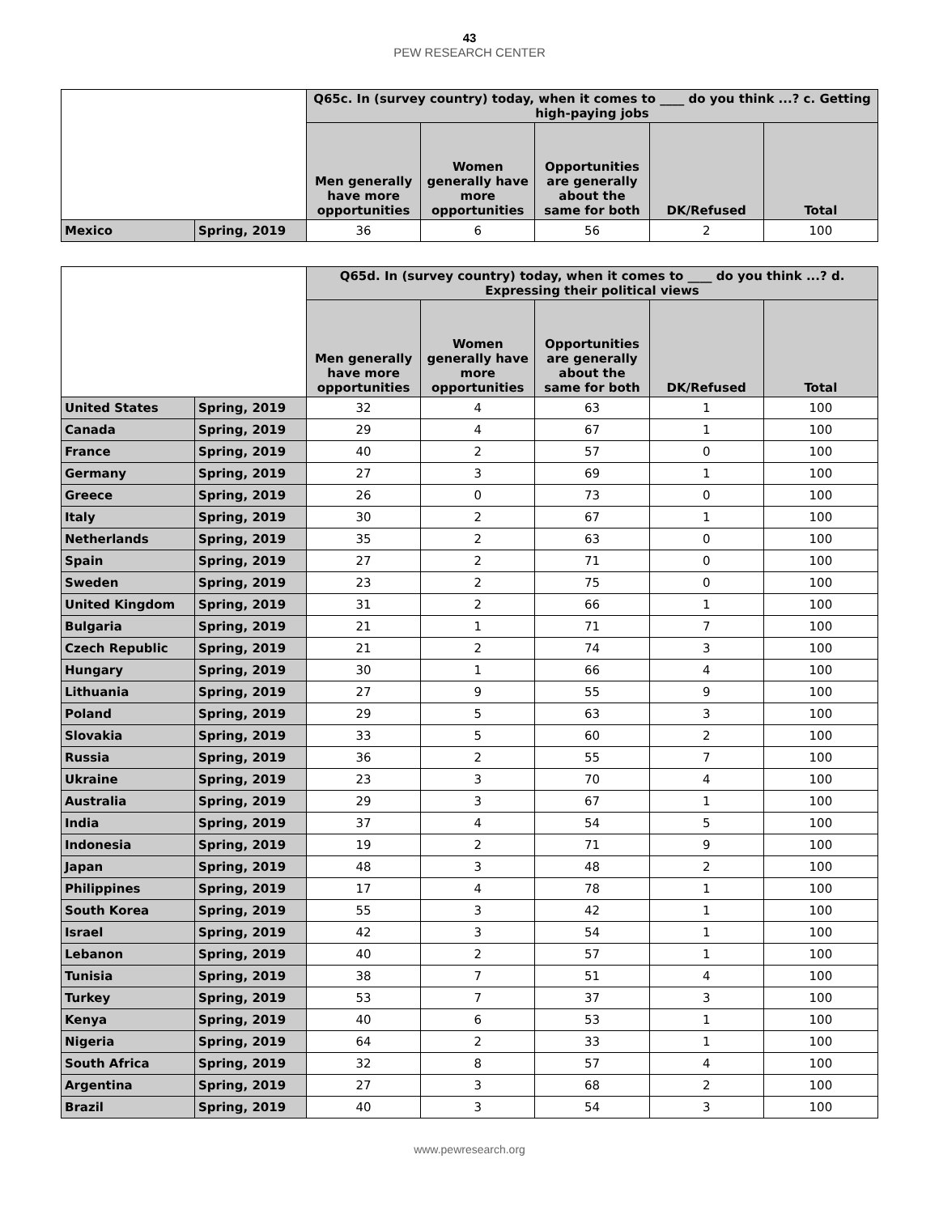43
PEW RESEARCH CENTER
| | | Q65c. In (survey country) today, when it comes to ____ do you think ...? c. Getting high-paying jobs | | | | |
| --- | --- | --- | --- | --- | --- | --- |
| | | Men generally have more opportunities | Women generally have more opportunities | Opportunities are generally about the same for both | DK/Refused | Total |
| Mexico | Spring, 2019 | 36 | 6 | 56 | 2 | 100 |
| | | Q65d. In (survey country) today, when it comes to ____ do you think ...? d. Expressing their political views | | | | |
| --- | --- | --- | --- | --- | --- | --- |
| | | Men generally have more opportunities | Women generally have more opportunities | Opportunities are generally about the same for both | DK/Refused | Total |
| United States | Spring, 2019 | 32 | 4 | 63 | 1 | 100 |
| Canada | Spring, 2019 | 29 | 4 | 67 | 1 | 100 |
| France | Spring, 2019 | 40 | 2 | 57 | 0 | 100 |
| Germany | Spring, 2019 | 27 | 3 | 69 | 1 | 100 |
| Greece | Spring, 2019 | 26 | 0 | 73 | 0 | 100 |
| Italy | Spring, 2019 | 30 | 2 | 67 | 1 | 100 |
| Netherlands | Spring, 2019 | 35 | 2 | 63 | 0 | 100 |
| Spain | Spring, 2019 | 27 | 2 | 71 | 0 | 100 |
| Sweden | Spring, 2019 | 23 | 2 | 75 | 0 | 100 |
| United Kingdom | Spring, 2019 | 31 | 2 | 66 | 1 | 100 |
| Bulgaria | Spring, 2019 | 21 | 1 | 71 | 7 | 100 |
| Czech Republic | Spring, 2019 | 21 | 2 | 74 | 3 | 100 |
| Hungary | Spring, 2019 | 30 | 1 | 66 | 4 | 100 |
| Lithuania | Spring, 2019 | 27 | 9 | 55 | 9 | 100 |
| Poland | Spring, 2019 | 29 | 5 | 63 | 3 | 100 |
| Slovakia | Spring, 2019 | 33 | 5 | 60 | 2 | 100 |
| Russia | Spring, 2019 | 36 | 2 | 55 | 7 | 100 |
| Ukraine | Spring, 2019 | 23 | 3 | 70 | 4 | 100 |
| Australia | Spring, 2019 | 29 | 3 | 67 | 1 | 100 |
| India | Spring, 2019 | 37 | 4 | 54 | 5 | 100 |
| Indonesia | Spring, 2019 | 19 | 2 | 71 | 9 | 100 |
| Japan | Spring, 2019 | 48 | 3 | 48 | 2 | 100 |
| Philippines | Spring, 2019 | 17 | 4 | 78 | 1 | 100 |
| South Korea | Spring, 2019 | 55 | 3 | 42 | 1 | 100 |
| Israel | Spring, 2019 | 42 | 3 | 54 | 1 | 100 |
| Lebanon | Spring, 2019 | 40 | 2 | 57 | 1 | 100 |
| Tunisia | Spring, 2019 | 38 | 7 | 51 | 4 | 100 |
| Turkey | Spring, 2019 | 53 | 7 | 37 | 3 | 100 |
| Kenya | Spring, 2019 | 40 | 6 | 53 | 1 | 100 |
| Nigeria | Spring, 2019 | 64 | 2 | 33 | 1 | 100 |
| South Africa | Spring, 2019 | 32 | 8 | 57 | 4 | 100 |
| Argentina | Spring, 2019 | 27 | 3 | 68 | 2 | 100 |
| Brazil | Spring, 2019 | 40 | 3 | 54 | 3 | 100 |
www.pewresearch.org